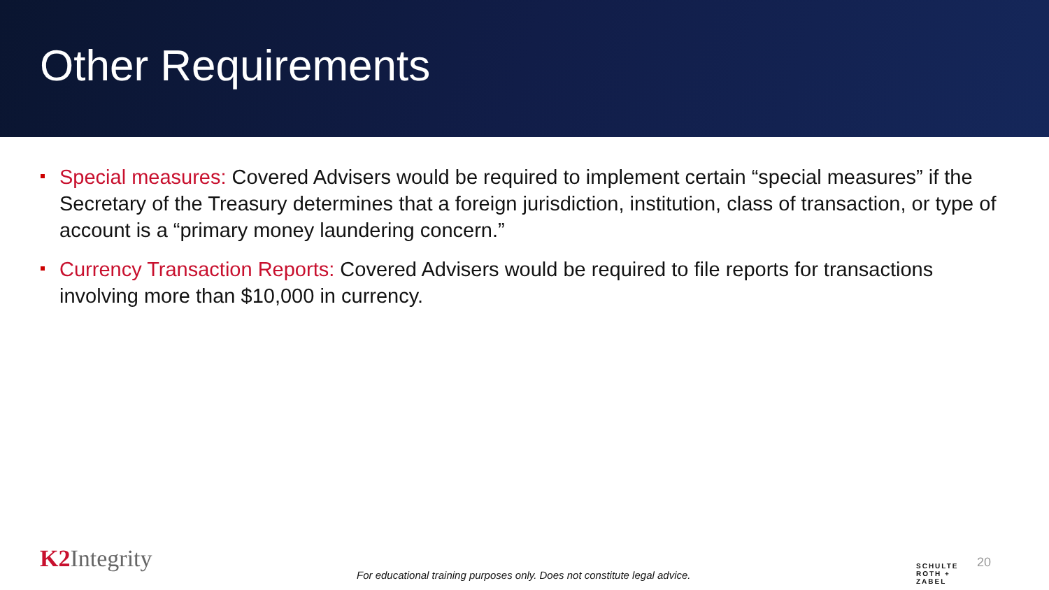Other Requirements
Special measures: Covered Advisers would be required to implement certain “special measures” if the Secretary of the Treasury determines that a foreign jurisdiction, institution, class of transaction, or type of account is a “primary money laundering concern.”
Currency Transaction Reports: Covered Advisers would be required to file reports for transactions involving more than $10,000 in currency.
K2 Integrity
For educational training purposes only. Does not constitute legal advice.
SCHULTE
ROTH +
ZABEL
20